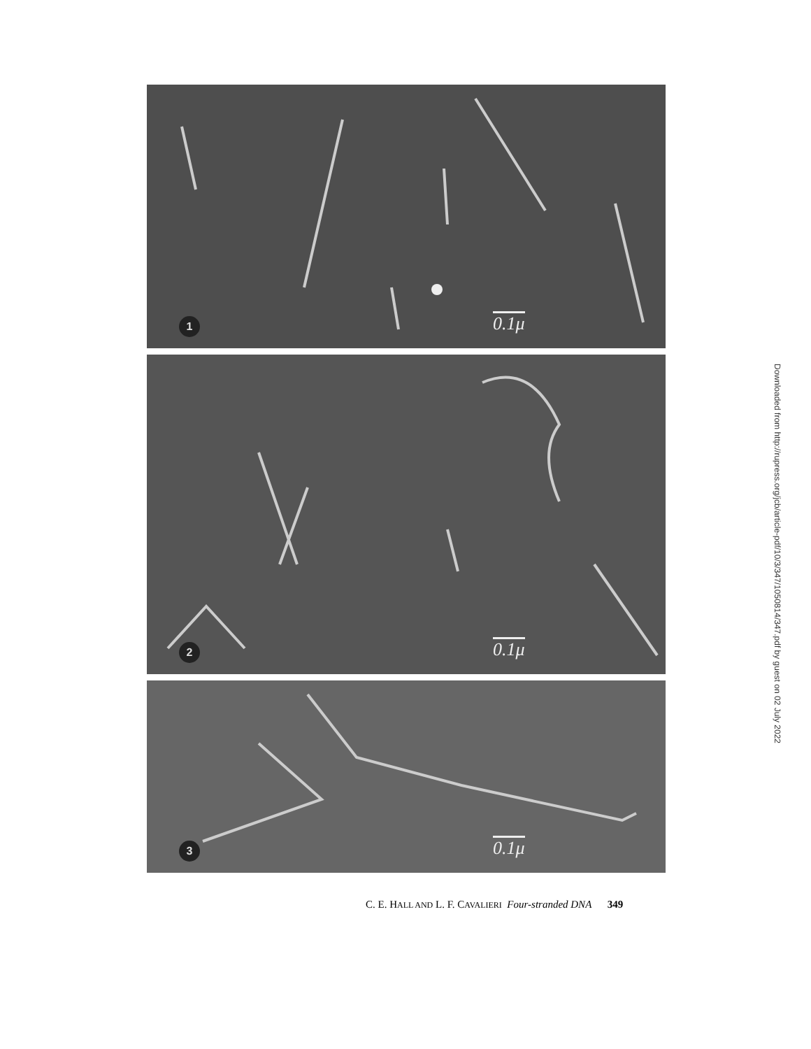1 0.1μ
2 0.1μ
3 0.1μ
C. E. HALL AND L. F. CAVALIERI Four-stranded DNA 349
Downloaded from http://rupress.org/jcb/article-pdf/10/3/347/1050814/347.pdf by guest on 02 July 2022